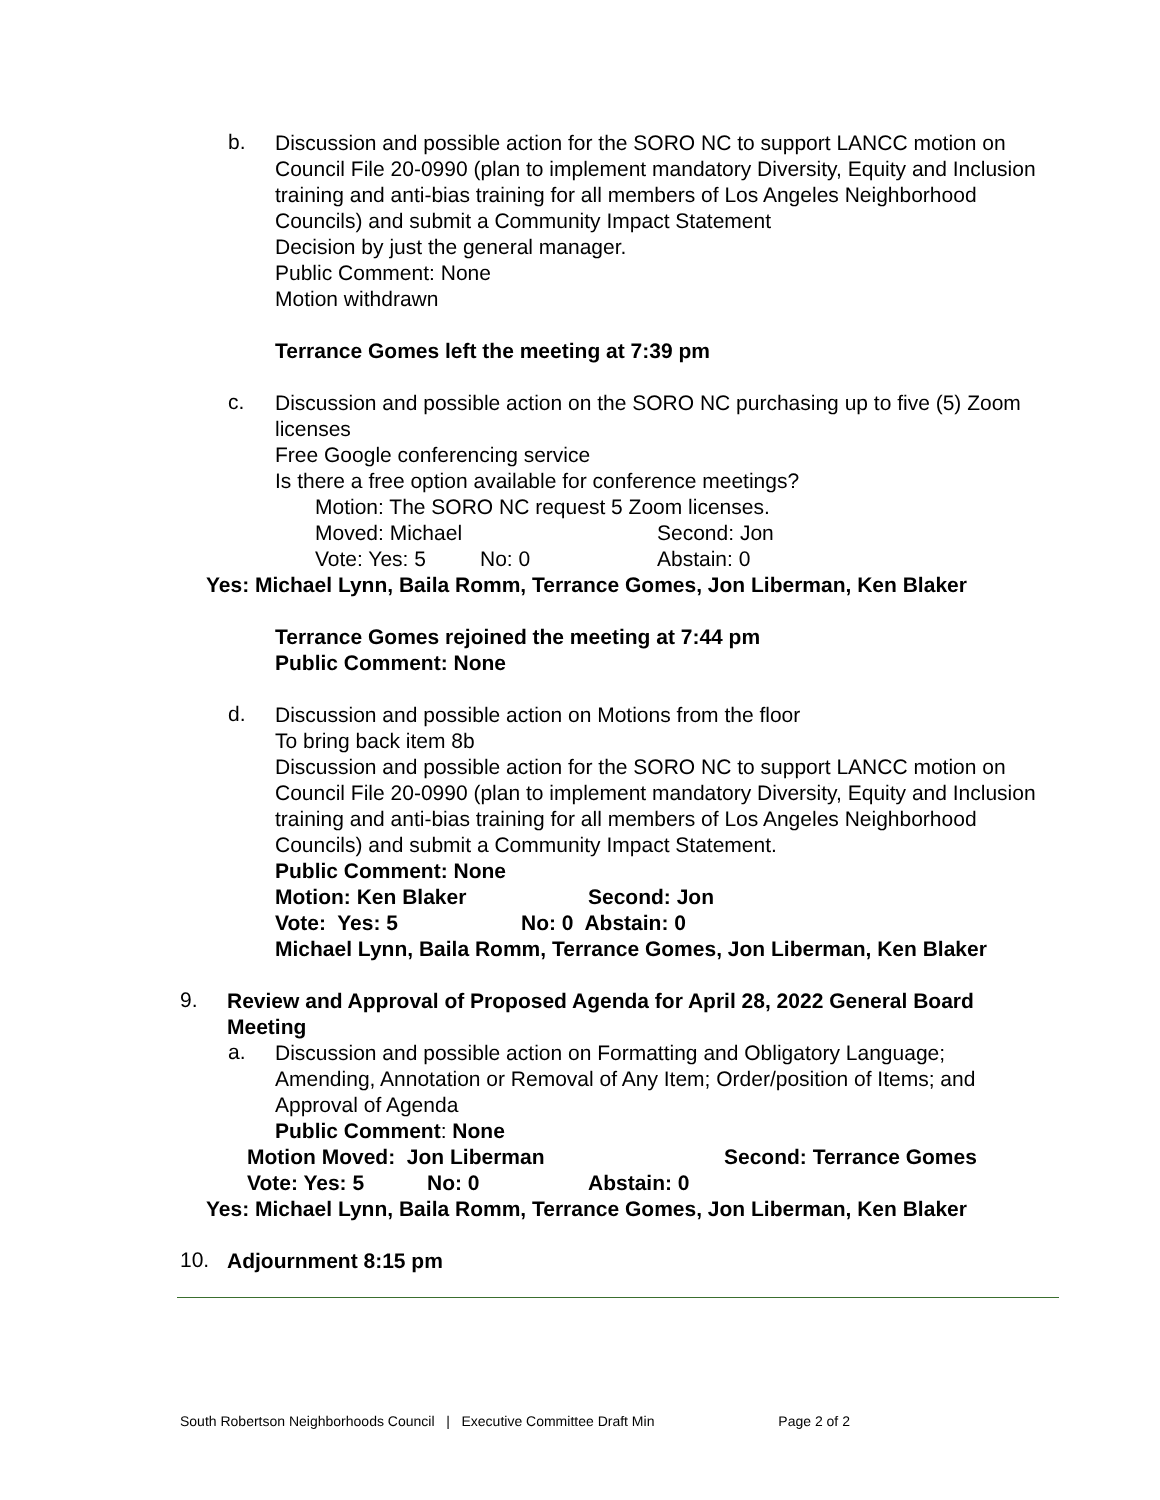b.
Discussion and possible action for the SORO NC to support LANCC motion on Council File 20-0990 (plan to implement mandatory Diversity, Equity and Inclusion training and anti-bias training for all members of Los Angeles Neighborhood Councils) and submit a Community Impact Statement
Decision by just the general manager.
Public Comment: None
Motion withdrawn
Terrance Gomes left the meeting at 7:39 pm
c.
Discussion and possible action on the SORO NC purchasing up to five (5) Zoom licenses
Free Google conferencing service
Is there a free option available for conference meetings?
Motion: The SORO NC request 5 Zoom licenses.
Moved: Michael Second: Jon
Vote: Yes: 5 No: 0 Abstain: 0
Yes: Michael Lynn, Baila Romm, Terrance Gomes, Jon Liberman, Ken Blaker
Terrance Gomes rejoined the meeting at 7:44 pm
Public Comment: None
d.
Discussion and possible action on Motions from the floor
To bring back item 8b
Discussion and possible action for the SORO NC to support LANCC motion on Council File 20-0990 (plan to implement mandatory Diversity, Equity and Inclusion training and anti-bias training for all members of Los Angeles Neighborhood Councils) and submit a Community Impact Statement.
Public Comment: None
Motion: Ken Blaker Second: Jon
Vote: Yes: 5 No: 0 Abstain: 0
Michael Lynn, Baila Romm, Terrance Gomes, Jon Liberman, Ken Blaker
9.
Review and Approval of Proposed Agenda for April 28, 2022 General Board Meeting
a.
Discussion and possible action on Formatting and Obligatory Language; Amending, Annotation or Removal of Any Item; Order/position of Items; and Approval of Agenda
Public Comment: None
Motion Moved: Jon Liberman Second: Terrance Gomes
Vote: Yes: 5 No: 0 Abstain: 0
Yes: Michael Lynn, Baila Romm, Terrance Gomes, Jon Liberman, Ken Blaker
10.
Adjournment 8:15 pm
South Robertson Neighborhoods Council | Executive Committee Draft Min Page 2 of 2